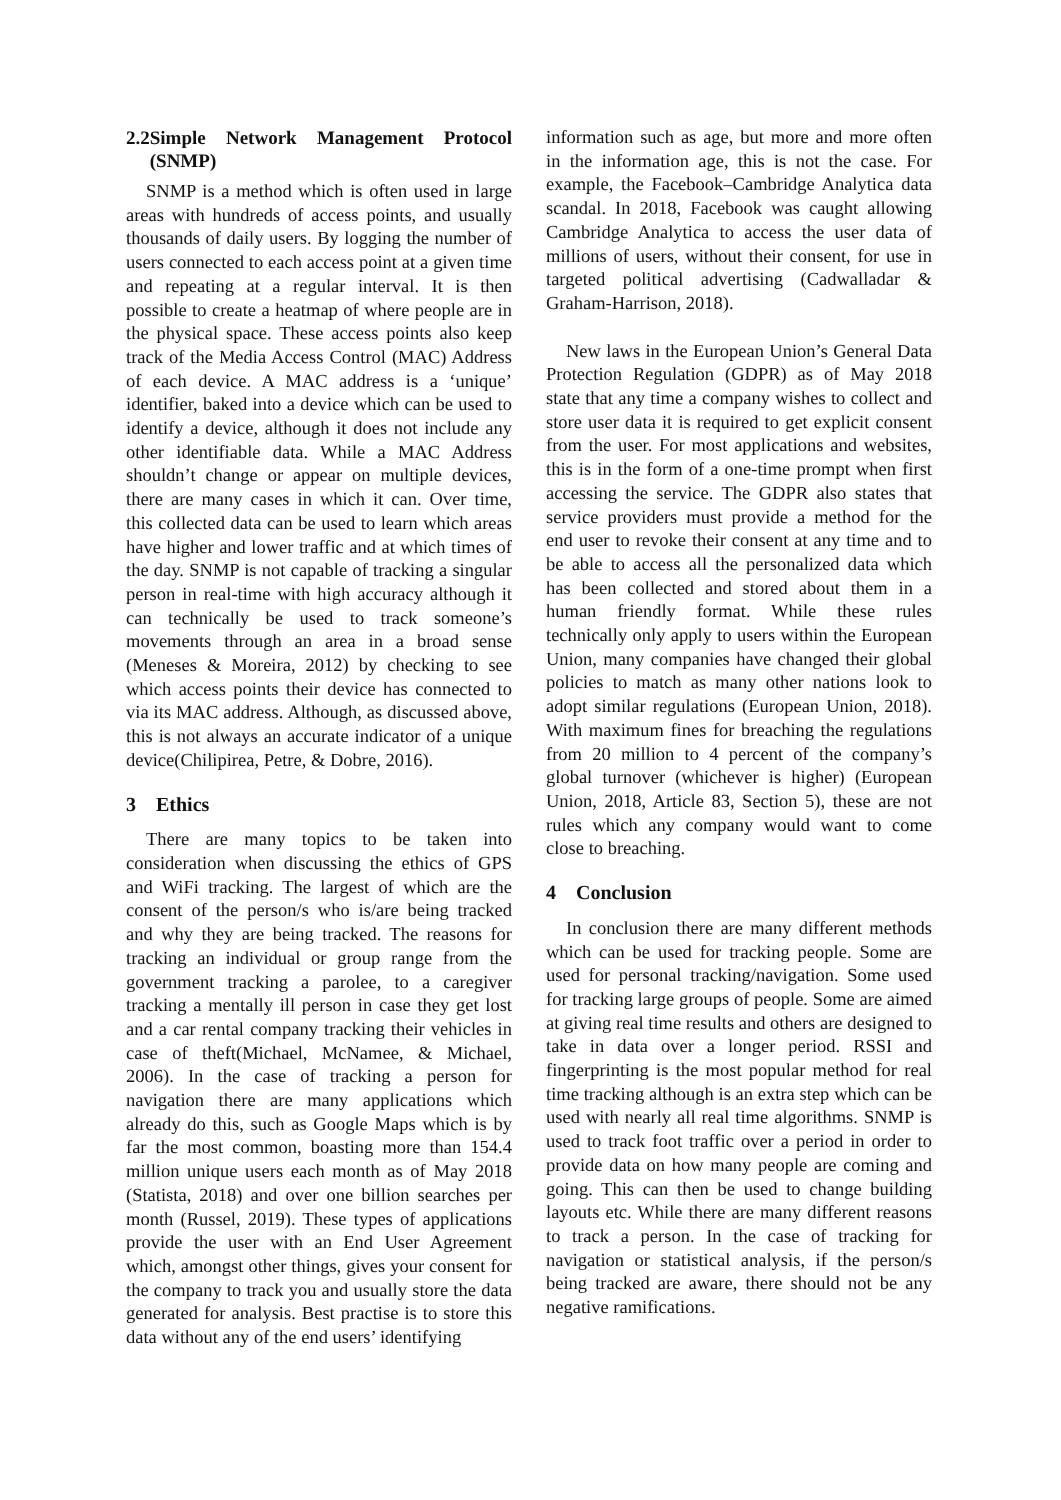2.2 Simple Network Management Protocol (SNMP)
SNMP is a method which is often used in large areas with hundreds of access points, and usually thousands of daily users. By logging the number of users connected to each access point at a given time and repeating at a regular interval. It is then possible to create a heatmap of where people are in the physical space. These access points also keep track of the Media Access Control (MAC) Address of each device. A MAC address is a ‘unique’ identifier, baked into a device which can be used to identify a device, although it does not include any other identifiable data. While a MAC Address shouldn’t change or appear on multiple devices, there are many cases in which it can. Over time, this collected data can be used to learn which areas have higher and lower traffic and at which times of the day. SNMP is not capable of tracking a singular person in real-time with high accuracy although it can technically be used to track someone’s movements through an area in a broad sense (Meneses & Moreira, 2012) by checking to see which access points their device has connected to via its MAC address. Although, as discussed above, this is not always an accurate indicator of a unique device(Chilipirea, Petre, & Dobre, 2016).
3 Ethics
There are many topics to be taken into consideration when discussing the ethics of GPS and WiFi tracking. The largest of which are the consent of the person/s who is/are being tracked and why they are being tracked. The reasons for tracking an individual or group range from the government tracking a parolee, to a caregiver tracking a mentally ill person in case they get lost and a car rental company tracking their vehicles in case of theft(Michael, McNamee, & Michael, 2006). In the case of tracking a person for navigation there are many applications which already do this, such as Google Maps which is by far the most common, boasting more than 154.4 million unique users each month as of May 2018 (Statista, 2018) and over one billion searches per month (Russel, 2019). These types of applications provide the user with an End User Agreement which, amongst other things, gives your consent for the company to track you and usually store the data generated for analysis. Best practise is to store this data without any of the end users’ identifying
information such as age, but more and more often in the information age, this is not the case. For example, the Facebook–Cambridge Analytica data scandal. In 2018, Facebook was caught allowing Cambridge Analytica to access the user data of millions of users, without their consent, for use in targeted political advertising (Cadwalladar & Graham-Harrison, 2018).
New laws in the European Union’s General Data Protection Regulation (GDPR) as of May 2018 state that any time a company wishes to collect and store user data it is required to get explicit consent from the user. For most applications and websites, this is in the form of a one-time prompt when first accessing the service. The GDPR also states that service providers must provide a method for the end user to revoke their consent at any time and to be able to access all the personalized data which has been collected and stored about them in a human friendly format. While these rules technically only apply to users within the European Union, many companies have changed their global policies to match as many other nations look to adopt similar regulations (European Union, 2018). With maximum fines for breaching the regulations from 20 million to 4 percent of the company’s global turnover (whichever is higher) (European Union, 2018, Article 83, Section 5), these are not rules which any company would want to come close to breaching.
4 Conclusion
In conclusion there are many different methods which can be used for tracking people. Some are used for personal tracking/navigation. Some used for tracking large groups of people. Some are aimed at giving real time results and others are designed to take in data over a longer period. RSSI and fingerprinting is the most popular method for real time tracking although is an extra step which can be used with nearly all real time algorithms. SNMP is used to track foot traffic over a period in order to provide data on how many people are coming and going. This can then be used to change building layouts etc. While there are many different reasons to track a person. In the case of tracking for navigation or statistical analysis, if the person/s being tracked are aware, there should not be any negative ramifications.